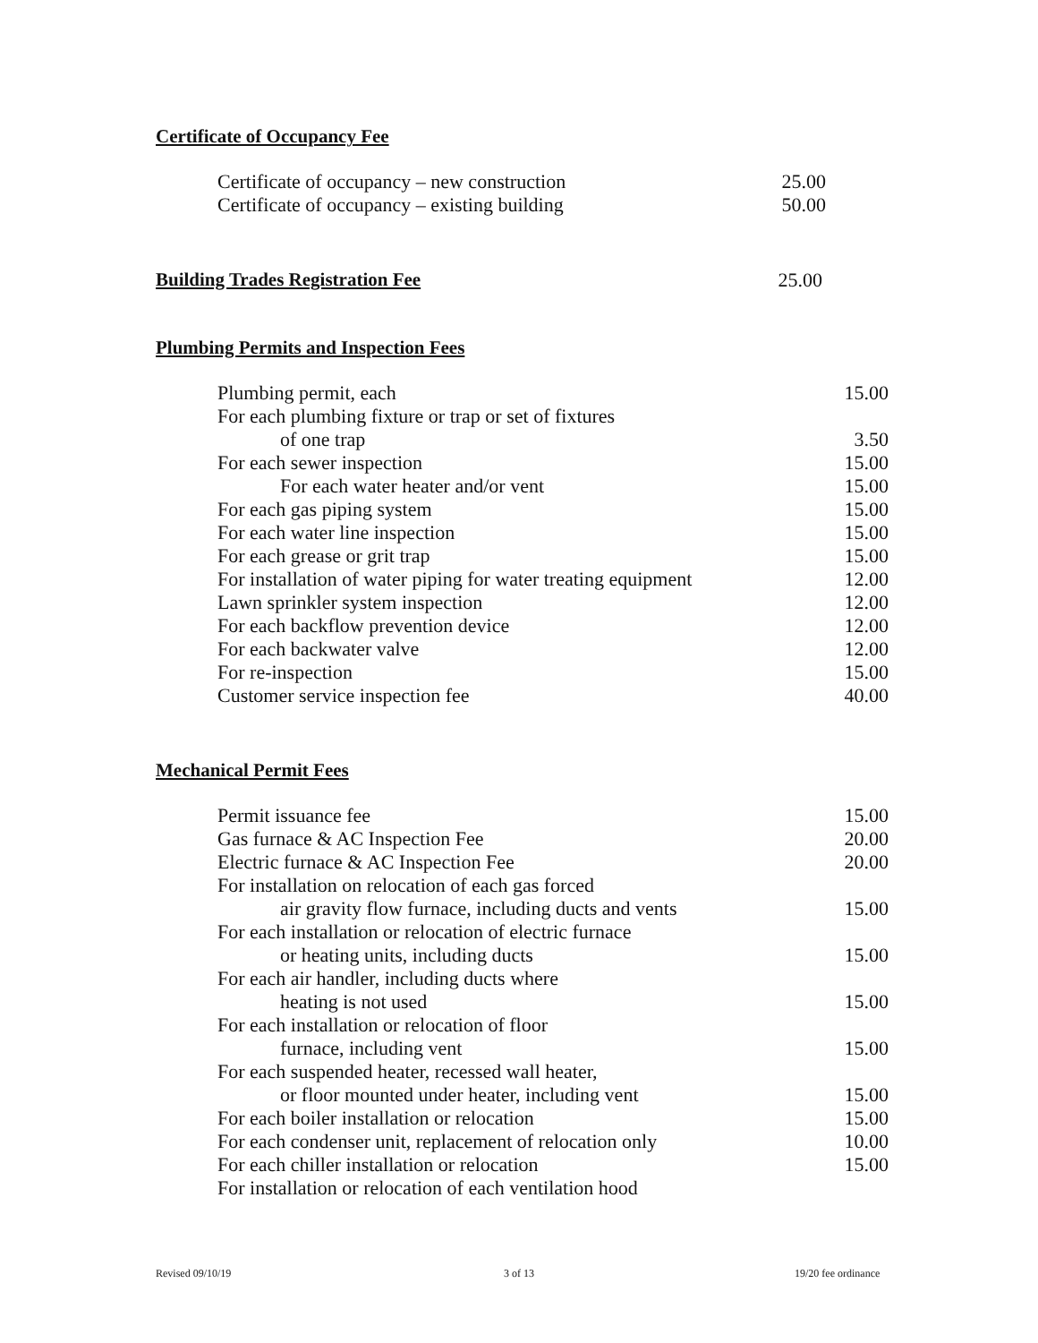Certificate of Occupancy Fee
| Certificate of occupancy – new construction | 25.00 |
| Certificate of occupancy – existing building | 50.00 |
Building Trades Registration Fee 25.00
Plumbing Permits and Inspection Fees
| Plumbing permit, each | 15.00 |
| For each plumbing fixture or trap or set of fixtures | |
| of one trap | 3.50 |
| For each sewer inspection | 15.00 |
| For each water heater and/or vent | 15.00 |
| For each gas piping system | 15.00 |
| For each water line inspection | 15.00 |
| For each grease or grit trap | 15.00 |
| For installation of water piping for water treating equipment | 12.00 |
| Lawn sprinkler system inspection | 12.00 |
| For each backflow prevention device | 12.00 |
| For each backwater valve | 12.00 |
| For re-inspection | 15.00 |
| Customer service inspection fee | 40.00 |
Mechanical Permit Fees
| Permit issuance fee | 15.00 |
| Gas furnace & AC Inspection Fee | 20.00 |
| Electric furnace & AC Inspection Fee | 20.00 |
| For installation on relocation of each gas forced | |
| air gravity flow furnace, including ducts and vents | 15.00 |
| For each installation or relocation of electric furnace | |
| or heating units, including ducts | 15.00 |
| For each air handler, including ducts where | |
| heating is not used | 15.00 |
| For each installation or relocation of floor | |
| furnace, including vent | 15.00 |
| For each suspended heater, recessed wall heater, | |
| or floor mounted under heater, including vent | 15.00 |
| For each boiler installation or relocation | 15.00 |
| For each condenser unit, replacement of relocation only | 10.00 |
| For each chiller installation or relocation | 15.00 |
| For installation or relocation of each ventilation hood | |
Revised 09/10/19 3 of 13 19/20 fee ordinance